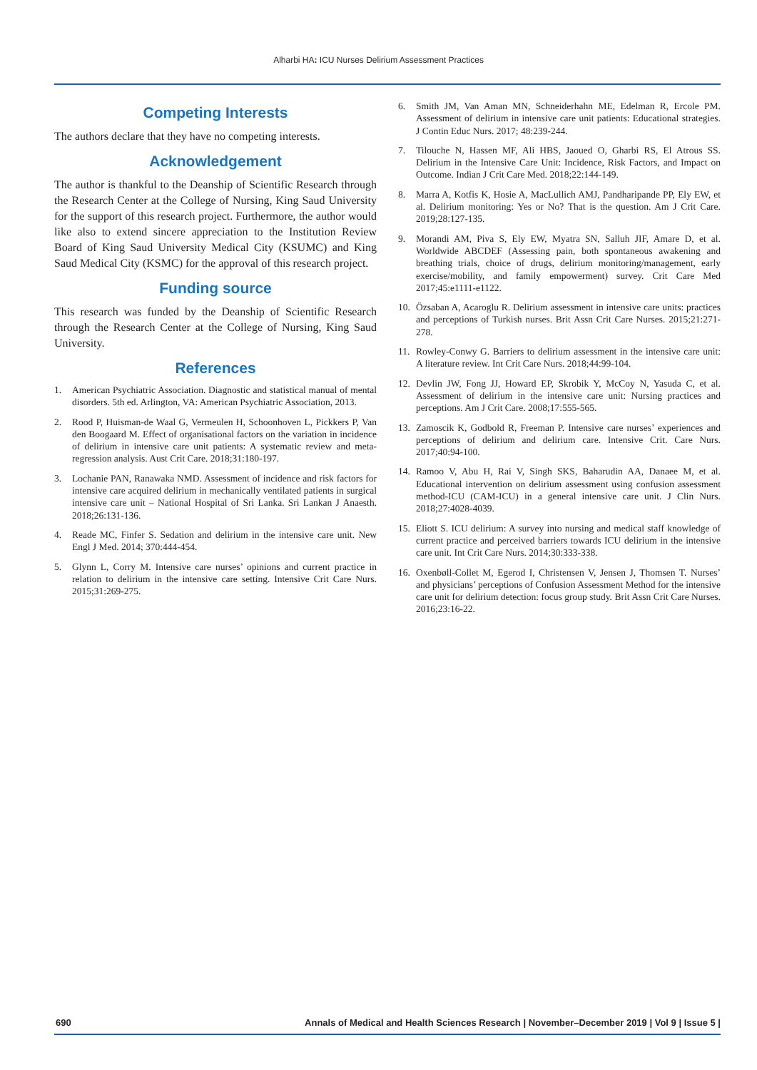Alharbi HA: ICU Nurses Delirium Assessment Practices
Competing Interests
The authors declare that they have no competing interests.
Acknowledgement
The author is thankful to the Deanship of Scientific Research through the Research Center at the College of Nursing, King Saud University for the support of this research project. Furthermore, the author would like also to extend sincere appreciation to the Institution Review Board of King Saud University Medical City (KSUMC) and King Saud Medical City (KSMC) for the approval of this research project.
Funding source
This research was funded by the Deanship of Scientific Research through the Research Center at the College of Nursing, King Saud University.
References
1. American Psychiatric Association. Diagnostic and statistical manual of mental disorders. 5th ed. Arlington, VA: American Psychiatric Association, 2013.
2. Rood P, Huisman-de Waal G, Vermeulen H, Schoonhoven L, Pickkers P, Van den Boogaard M. Effect of organisational factors on the variation in incidence of delirium in intensive care unit patients: A systematic review and meta-regression analysis. Aust Crit Care. 2018;31:180-197.
3. Lochanie PAN, Ranawaka NMD. Assessment of incidence and risk factors for intensive care acquired delirium in mechanically ventilated patients in surgical intensive care unit – National Hospital of Sri Lanka. Sri Lankan J Anaesth. 2018;26:131-136.
4. Reade MC, Finfer S. Sedation and delirium in the intensive care unit. New Engl J Med. 2014; 370:444-454.
5. Glynn L, Corry M. Intensive care nurses’ opinions and current practice in relation to delirium in the intensive care setting. Intensive Crit Care Nurs. 2015;31:269-275.
6. Smith JM, Van Aman MN, Schneiderhahn ME, Edelman R, Ercole PM. Assessment of delirium in intensive care unit patients: Educational strategies. J Contin Educ Nurs. 2017; 48:239-244.
7. Tilouche N, Hassen MF, Ali HBS, Jaoued O, Gharbi RS, El Atrous SS. Delirium in the Intensive Care Unit: Incidence, Risk Factors, and Impact on Outcome. Indian J Crit Care Med. 2018;22:144-149.
8. Marra A, Kotfis K, Hosie A, MacLullich AMJ, Pandharipande PP, Ely EW, et al. Delirium monitoring: Yes or No? That is the question. Am J Crit Care. 2019;28:127-135.
9. Morandi AM, Piva S, Ely EW, Myatra SN, Salluh JIF, Amare D, et al. Worldwide ABCDEF (Assessing pain, both spontaneous awakening and breathing trials, choice of drugs, delirium monitoring/management, early exercise/mobility, and family empowerment) survey. Crit Care Med 2017;45:e1111-e1122.
10. Özsaban A, Acaroglu R. Delirium assessment in intensive care units: practices and perceptions of Turkish nurses. Brit Assn Crit Care Nurses. 2015;21:271-278.
11. Rowley-Conwy G. Barriers to delirium assessment in the intensive care unit: A literature review. Int Crit Care Nurs. 2018;44:99-104.
12. Devlin JW, Fong JJ, Howard EP, Skrobik Y, McCoy N, Yasuda C, et al. Assessment of delirium in the intensive care unit: Nursing practices and perceptions. Am J Crit Care. 2008;17:555-565.
13. Zamoscik K, Godbold R, Freeman P. Intensive care nurses’ experiences and perceptions of delirium and delirium care. Intensive Crit. Care Nurs. 2017;40:94-100.
14. Ramoo V, Abu H, Rai V, Singh SKS, Baharudin AA, Danaee M, et al. Educational intervention on delirium assessment using confusion assessment method-ICU (CAM-ICU) in a general intensive care unit. J Clin Nurs. 2018;27:4028-4039.
15. Eliott S. ICU delirium: A survey into nursing and medical staff knowledge of current practice and perceived barriers towards ICU delirium in the intensive care unit. Int Crit Care Nurs. 2014;30:333-338.
16. Oxenbøll-Collet M, Egerod I, Christensen V, Jensen J, Thomsen T. Nurses’ and physicians’ perceptions of Confusion Assessment Method for the intensive care unit for delirium detection: focus group study. Brit Assn Crit Care Nurses. 2016;23:16-22.
690 Annals of Medical and Health Sciences Research | November–December 2019 | Vol 9 | Issue 5 |